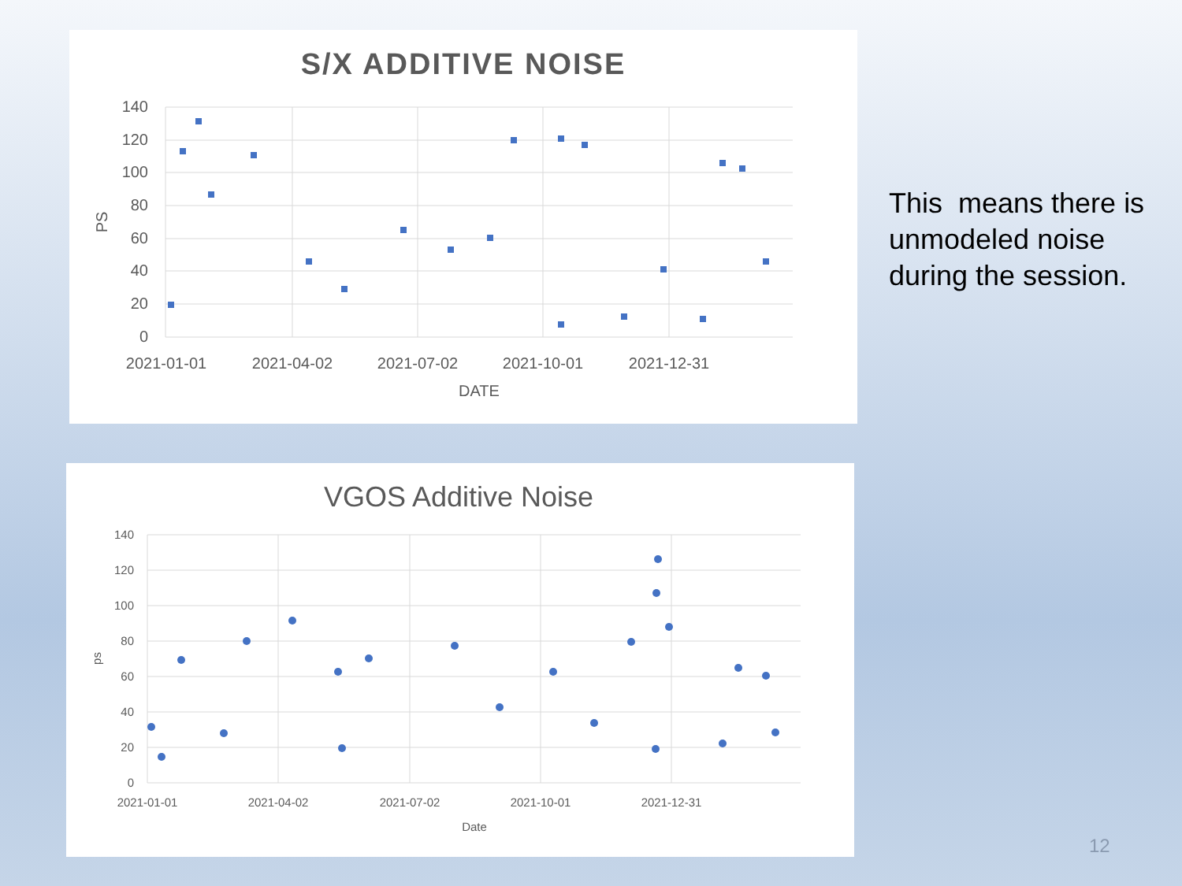S/X ADDITIVE NOISE
140
120
100
80
60
40
20
0
2021-01-01
2021-04-02
2021-07-02
2021-10-01
2021-12-31
DATE
PS
VGOS Additive Noise
140
120
100
80
60
40
20
0
2021-01-01
2021-04-02
2021-07-02
2021-10-01
2021-12-31
Date
ps
This means there is unmodeled noise during the session.
12